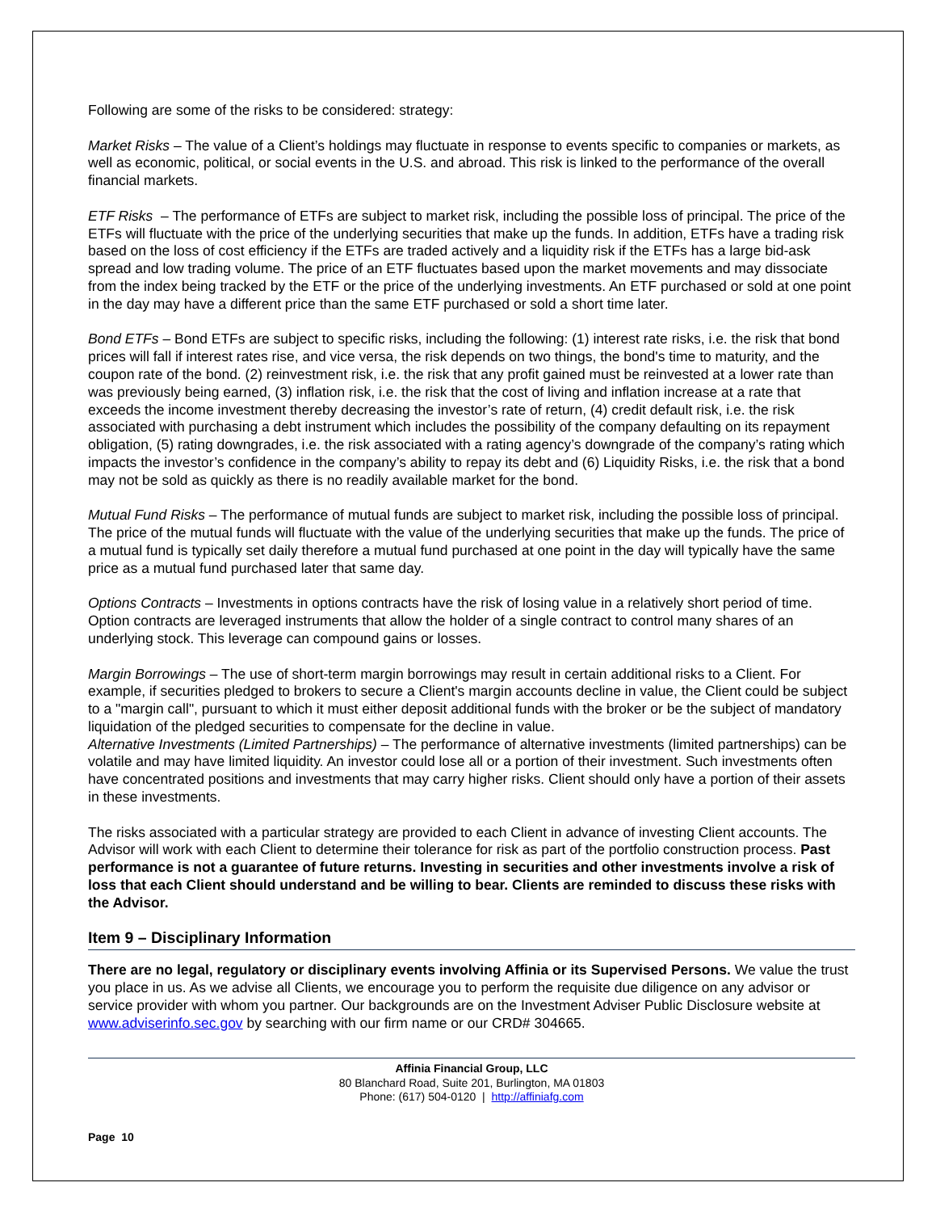Following are some of the risks to be considered: strategy:
Market Risks – The value of a Client’s holdings may fluctuate in response to events specific to companies or markets, as well as economic, political, or social events in the U.S. and abroad. This risk is linked to the performance of the overall financial markets.
ETF Risks – The performance of ETFs are subject to market risk, including the possible loss of principal. The price of the ETFs will fluctuate with the price of the underlying securities that make up the funds. In addition, ETFs have a trading risk based on the loss of cost efficiency if the ETFs are traded actively and a liquidity risk if the ETFs has a large bid-ask spread and low trading volume. The price of an ETF fluctuates based upon the market movements and may dissociate from the index being tracked by the ETF or the price of the underlying investments. An ETF purchased or sold at one point in the day may have a different price than the same ETF purchased or sold a short time later.
Bond ETFs – Bond ETFs are subject to specific risks, including the following: (1) interest rate risks, i.e. the risk that bond prices will fall if interest rates rise, and vice versa, the risk depends on two things, the bond's time to maturity, and the coupon rate of the bond. (2) reinvestment risk, i.e. the risk that any profit gained must be reinvested at a lower rate than was previously being earned, (3) inflation risk, i.e. the risk that the cost of living and inflation increase at a rate that exceeds the income investment thereby decreasing the investor’s rate of return, (4) credit default risk, i.e. the risk associated with purchasing a debt instrument which includes the possibility of the company defaulting on its repayment obligation, (5) rating downgrades, i.e. the risk associated with a rating agency’s downgrade of the company’s rating which impacts the investor’s confidence in the company’s ability to repay its debt and (6) Liquidity Risks, i.e. the risk that a bond may not be sold as quickly as there is no readily available market for the bond.
Mutual Fund Risks – The performance of mutual funds are subject to market risk, including the possible loss of principal. The price of the mutual funds will fluctuate with the value of the underlying securities that make up the funds. The price of a mutual fund is typically set daily therefore a mutual fund purchased at one point in the day will typically have the same price as a mutual fund purchased later that same day.
Options Contracts – Investments in options contracts have the risk of losing value in a relatively short period of time. Option contracts are leveraged instruments that allow the holder of a single contract to control many shares of an underlying stock. This leverage can compound gains or losses.
Margin Borrowings – The use of short-term margin borrowings may result in certain additional risks to a Client. For example, if securities pledged to brokers to secure a Client's margin accounts decline in value, the Client could be subject to a "margin call", pursuant to which it must either deposit additional funds with the broker or be the subject of mandatory liquidation of the pledged securities to compensate for the decline in value.
Alternative Investments (Limited Partnerships) – The performance of alternative investments (limited partnerships) can be volatile and may have limited liquidity. An investor could lose all or a portion of their investment. Such investments often have concentrated positions and investments that may carry higher risks. Client should only have a portion of their assets in these investments.
The risks associated with a particular strategy are provided to each Client in advance of investing Client accounts. The Advisor will work with each Client to determine their tolerance for risk as part of the portfolio construction process. Past performance is not a guarantee of future returns. Investing in securities and other investments involve a risk of loss that each Client should understand and be willing to bear. Clients are reminded to discuss these risks with the Advisor.
Item 9 – Disciplinary Information
There are no legal, regulatory or disciplinary events involving Affinia or its Supervised Persons. We value the trust you place in us. As we advise all Clients, we encourage you to perform the requisite due diligence on any advisor or service provider with whom you partner. Our backgrounds are on the Investment Adviser Public Disclosure website at www.adviserinfo.sec.gov by searching with our firm name or our CRD# 304665.
Affinia Financial Group, LLC
80 Blanchard Road, Suite 201, Burlington, MA 01803
Phone: (617) 504-0120 | http://affiniafg.com
Page 10